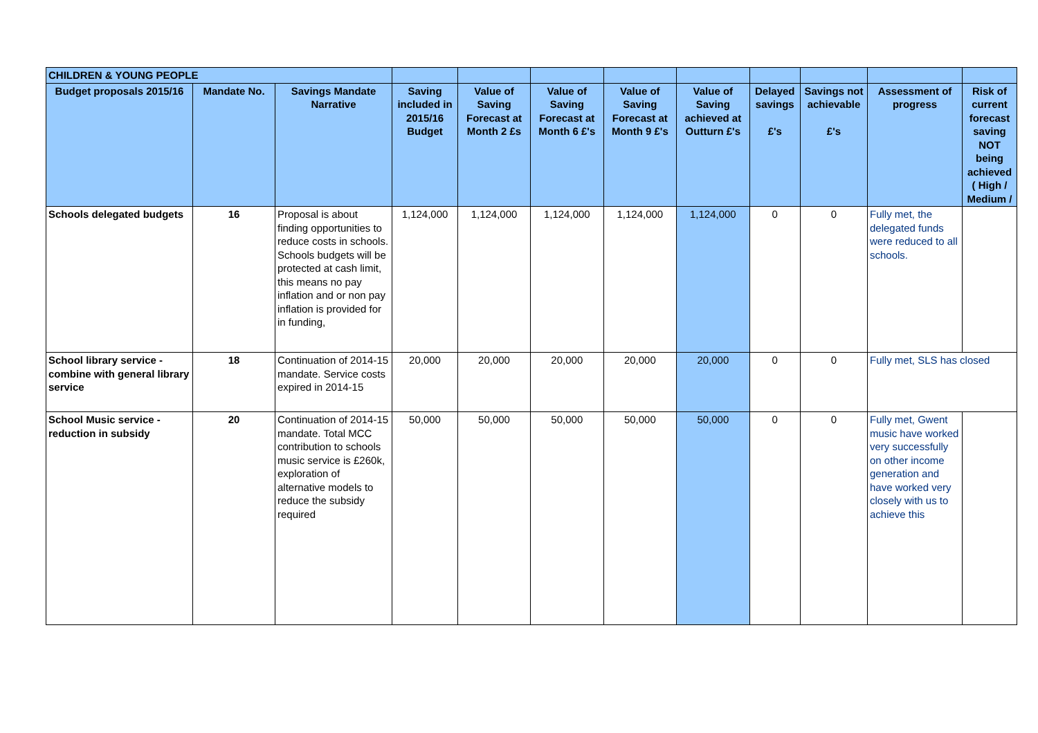| CHILDREN & YOUNG PEOPLE | | | | | | | | | | | |
| --- | --- | --- | --- | --- | --- | --- | --- | --- | --- | --- | --- |
| Budget proposals 2015/16 | Mandate No. | Savings Mandate Narrative | Saving included in 2015/16 Budget | Value of Saving Forecast at Month 2 £s | Value of Saving Forecast at Month 6 £'s | Value of Saving Forecast at Month 9 £'s | Value of Saving achieved at Outturn £'s | Delayed savings £'s | Savings not achievable £'s | Assessment of progress | Risk of current forecast saving NOT being achieved ( High / Medium / |
| Schools delegated budgets | 16 | Proposal is about finding opportunities to reduce costs in schools. Schools budgets will be protected at cash limit, this means no pay inflation and or non pay inflation is provided for in funding, | 1,124,000 | 1,124,000 | 1,124,000 | 1,124,000 | 1,124,000 | 0 | 0 | Fully met, the delegated funds were reduced to all schools. | |
| School library service - combine with general library service | 18 | Continuation of 2014-15 mandate. Service costs expired in 2014-15 | 20,000 | 20,000 | 20,000 | 20,000 | 20,000 | 0 | 0 | Fully met, SLS has closed | |
| School Music service - reduction in subsidy | 20 | Continuation of 2014-15 mandate. Total MCC contribution to schools music service is £260k, exploration of alternative models to reduce the subsidy required | 50,000 | 50,000 | 50,000 | 50,000 | 50,000 | 0 | 0 | Fully met, Gwent music have worked very successfully on other income generation and have worked very closely with us to achieve this | |